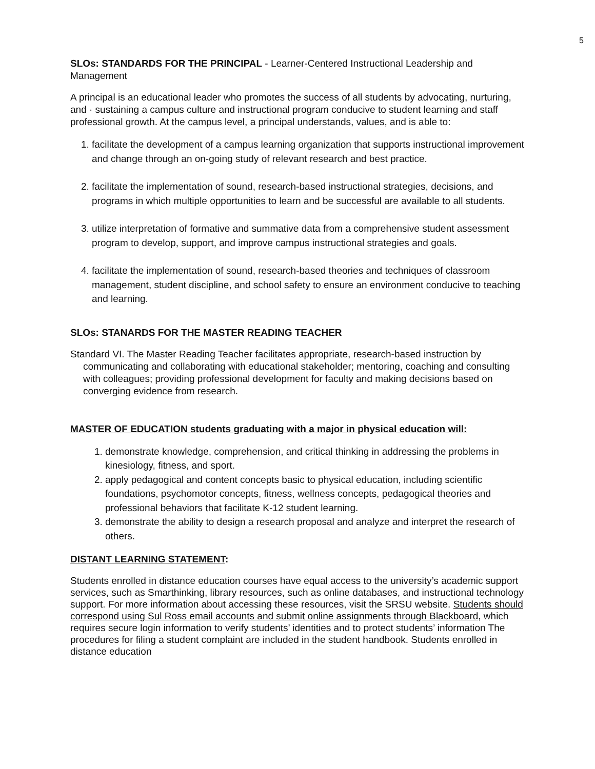5
SLOs: STANDARDS FOR THE PRINCIPAL - Learner-Centered Instructional Leadership and Management
A principal is an educational leader who promotes the success of all students by advocating, nurturing, and · sustaining a campus culture and instructional program conducive to student learning and staff professional growth. At the campus level, a principal understands, values, and is able to:
1. facilitate the development of a campus learning organization that supports instructional improvement and change through an on-going study of relevant research and best practice.
2. facilitate the implementation of sound, research-based instructional strategies, decisions, and programs in which multiple opportunities to learn and be successful are available to all students.
3. utilize interpretation of formative and summative data from a comprehensive student assessment program to develop, support, and improve campus instructional strategies and goals.
4. facilitate the implementation of sound, research-based theories and techniques of classroom management, student discipline, and school safety to ensure an environment conducive to teaching and learning.
SLOs: STANARDS FOR THE MASTER READING TEACHER
Standard VI. The Master Reading Teacher facilitates appropriate, research-based instruction by communicating and collaborating with educational stakeholder; mentoring, coaching and consulting with colleagues; providing professional development for faculty and making decisions based on converging evidence from research.
MASTER OF EDUCATION students graduating with a major in physical education will:
1. demonstrate knowledge, comprehension, and critical thinking in addressing the problems in kinesiology, fitness, and sport.
2. apply pedagogical and content concepts basic to physical education, including scientific foundations, psychomotor concepts, fitness, wellness concepts, pedagogical theories and professional behaviors that facilitate K-12 student learning.
3. demonstrate the ability to design a research proposal and analyze and interpret the research of others.
DISTANT LEARNING STATEMENT:
Students enrolled in distance education courses have equal access to the university’s academic support services, such as Smarthinking, library resources, such as online databases, and instructional technology support. For more information about accessing these resources, visit the SRSU website. Students should correspond using Sul Ross email accounts and submit online assignments through Blackboard, which requires secure login information to verify students’ identities and to protect students’ information The procedures for filing a student complaint are included in the student handbook. Students enrolled in distance education